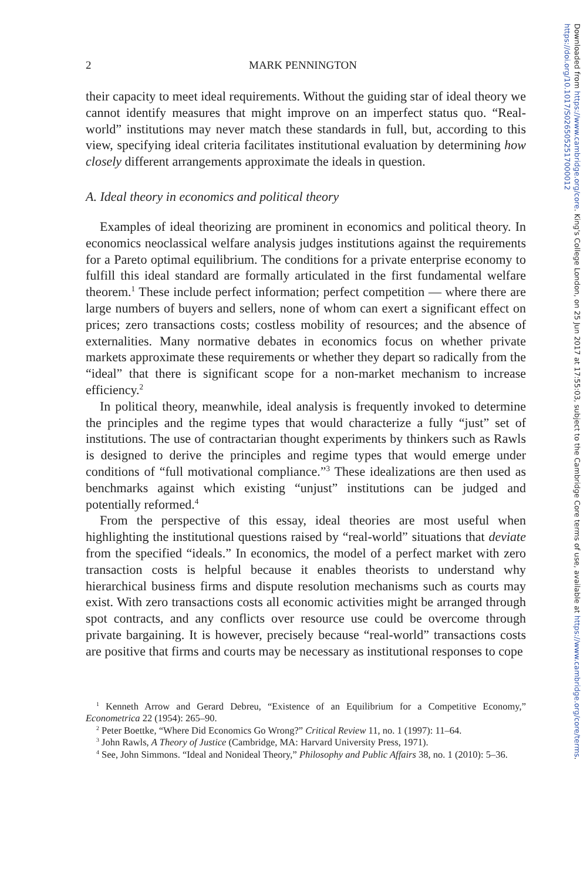2 MARK PENNINGTON
their capacity to meet ideal requirements. Without the guiding star of ideal theory we cannot identify measures that might improve on an imperfect status quo. “Real-world” institutions may never match these standards in full, but, according to this view, specifying ideal criteria facilitates institutional evaluation by determining how closely different arrangements approximate the ideals in question.
A. Ideal theory in economics and political theory
Examples of ideal theorizing are prominent in economics and political theory. In economics neoclassical welfare analysis judges institutions against the requirements for a Pareto optimal equilibrium. The conditions for a private enterprise economy to fulfill this ideal standard are formally articulated in the first fundamental welfare theorem.<sup>1</sup> These include perfect information; perfect competition — where there are large numbers of buyers and sellers, none of whom can exert a significant effect on prices; zero transactions costs; costless mobility of resources; and the absence of externalities. Many normative debates in economics focus on whether private markets approximate these requirements or whether they depart so radically from the “ideal” that there is significant scope for a non-market mechanism to increase efficiency.<sup>2</sup>
In political theory, meanwhile, ideal analysis is frequently invoked to determine the principles and the regime types that would characterize a fully “just” set of institutions. The use of contractarian thought experiments by thinkers such as Rawls is designed to derive the principles and regime types that would emerge under conditions of “full motivational compliance.”<sup>3</sup> These idealizations are then used as benchmarks against which existing “unjust” institutions can be judged and potentially reformed.<sup>4</sup>
From the perspective of this essay, ideal theories are most useful when highlighting the institutional questions raised by “real-world” situations that deviate from the specified “ideals.” In economics, the model of a perfect market with zero transaction costs is helpful because it enables theorists to understand why hierarchical business firms and dispute resolution mechanisms such as courts may exist. With zero transactions costs all economic activities might be arranged through spot contracts, and any conflicts over resource use could be overcome through private bargaining. It is however, precisely because “real-world” transactions costs are positive that firms and courts may be necessary as institutional responses to cope
<sup>1</sup> Kenneth Arrow and Gerard Debreu, “Existence of an Equilibrium for a Competitive Economy,” Econometrica 22 (1954): 265–90.
<sup>2</sup> Peter Boettke, “Where Did Economics Go Wrong?” Critical Review 11, no. 1 (1997): 11–64.
<sup>3</sup> John Rawls, A Theory of Justice (Cambridge, MA: Harvard University Press, 1971).
<sup>4</sup> See, John Simmons. “Ideal and Nonideal Theory,” Philosophy and Public Affairs 38, no. 1 (2010): 5–36.
Downloaded from https://www.cambridge.org/core. King's College London, on 25 Jun 2017 at 17:55:03, subject to the Cambridge Core terms of use, available at https://www.cambridge.org/core/terms. https://doi.org/10.1017/S0265052517000012